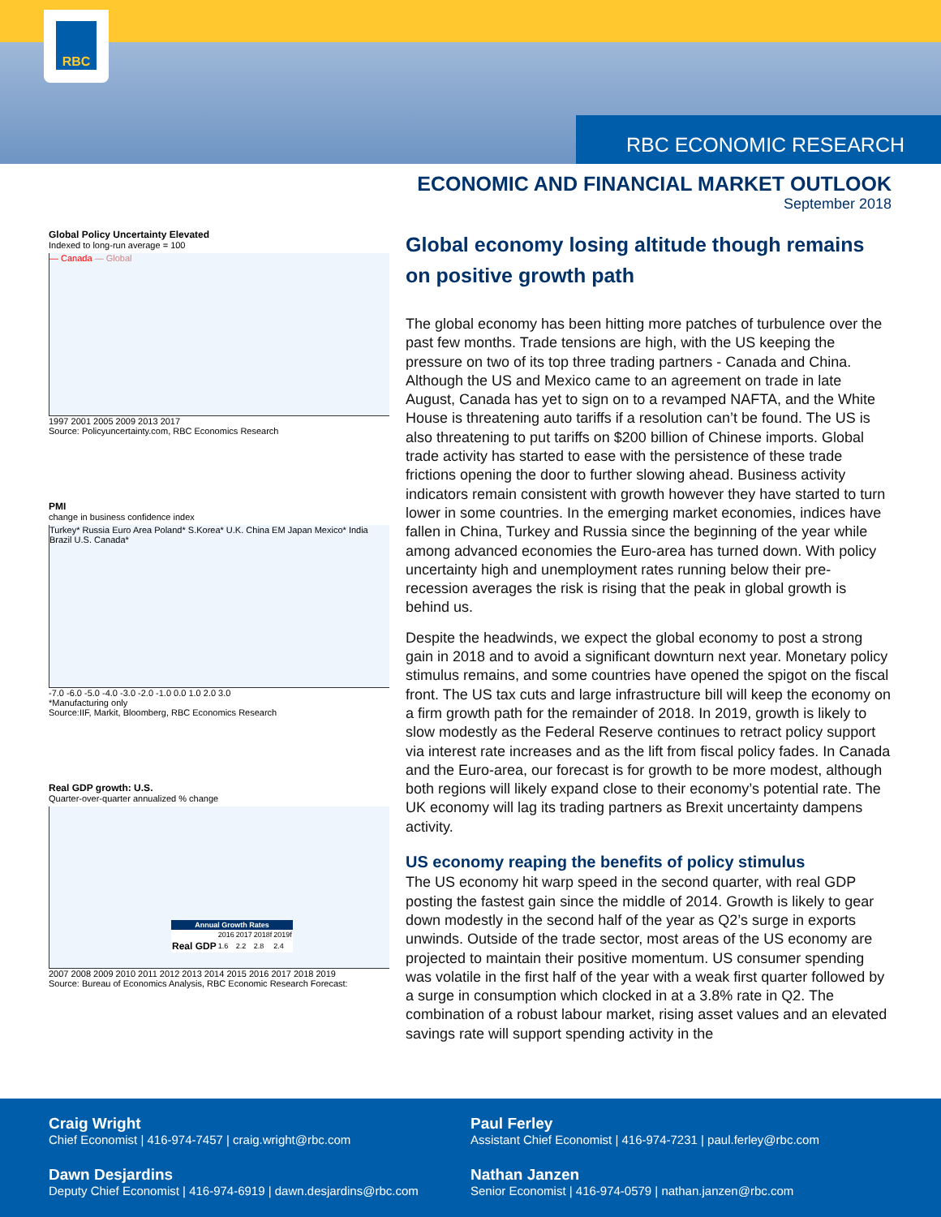RBC
RBC ECONOMIC RESEARCH
ECONOMIC AND FINANCIAL MARKET OUTLOOK
September 2018
Global Policy Uncertainty Elevated
Indexed to long-run average = 100
— Canada — Global
1997 2001 2005 2009 2013 2017
Source: Policyuncertainty.com, RBC Economics Research
PMI
change in business confidence index
Turkey* Russia Euro Area Poland* S.Korea* U.K. China EM Japan Mexico* India Brazil U.S. Canada*
-7.0 -6.0 -5.0 -4.0 -3.0 -2.0 -1.0 0.0 1.0 2.0 3.0
*Manufacturing only
Source:IIF, Markit, Bloomberg, RBC Economics Research
Real GDP growth: U.S.
Quarter-over-quarter annualized % change
| Annual Growth Rates | | | | |
| --- | --- | --- | --- | --- |
| | 2016 | 2017 | 2018f | 2019f |
| Real GDP | 1.6 | 2.2 | 2.8 | 2.4 |
2007 2008 2009 2010 2011 2012 2013 2014 2015 2016 2017 2018 2019
Source: Bureau of Economics Analysis, RBC Economic Research Forecast:
Global economy losing altitude though remains on positive growth path
The global economy has been hitting more patches of turbulence over the past few months. Trade tensions are high, with the US keeping the pressure on two of its top three trading partners - Canada and China. Although the US and Mexico came to an agreement on trade in late August, Canada has yet to sign on to a revamped NAFTA, and the White House is threatening auto tariffs if a resolution can’t be found. The US is also threatening to put tariffs on $200 billion of Chinese imports. Global trade activity has started to ease with the persistence of these trade frictions opening the door to further slowing ahead. Business activity indicators remain consistent with growth however they have started to turn lower in some countries. In the emerging market economies, indices have fallen in China, Turkey and Russia since the beginning of the year while among advanced economies the Euro-area has turned down. With policy uncertainty high and unemployment rates running below their pre-recession averages the risk is rising that the peak in global growth is behind us.
Despite the headwinds, we expect the global economy to post a strong gain in 2018 and to avoid a significant downturn next year. Monetary policy stimulus remains, and some countries have opened the spigot on the fiscal front. The US tax cuts and large infrastructure bill will keep the economy on a firm growth path for the remainder of 2018. In 2019, growth is likely to slow modestly as the Federal Reserve continues to retract policy support via interest rate increases and as the lift from fiscal policy fades. In Canada and the Euro-area, our forecast is for growth to be more modest, although both regions will likely expand close to their economy’s potential rate. The UK economy will lag its trading partners as Brexit uncertainty dampens activity.
US economy reaping the benefits of policy stimulus
The US economy hit warp speed in the second quarter, with real GDP posting the fastest gain since the middle of 2014. Growth is likely to gear down modestly in the second half of the year as Q2’s surge in exports unwinds. Outside of the trade sector, most areas of the US economy are projected to maintain their positive momentum. US consumer spending was volatile in the first half of the year with a weak first quarter followed by a surge in consumption which clocked in at a 3.8% rate in Q2. The combination of a robust labour market, rising asset values and an elevated savings rate will support spending activity in the
Craig Wright
Chief Economist | 416-974-7457 | craig.wright@rbc.com
Paul Ferley
Assistant Chief Economist | 416-974-7231 | paul.ferley@rbc.com
Dawn Desjardins
Deputy Chief Economist | 416-974-6919 | dawn.desjardins@rbc.com
Nathan Janzen
Senior Economist | 416-974-0579 | nathan.janzen@rbc.com